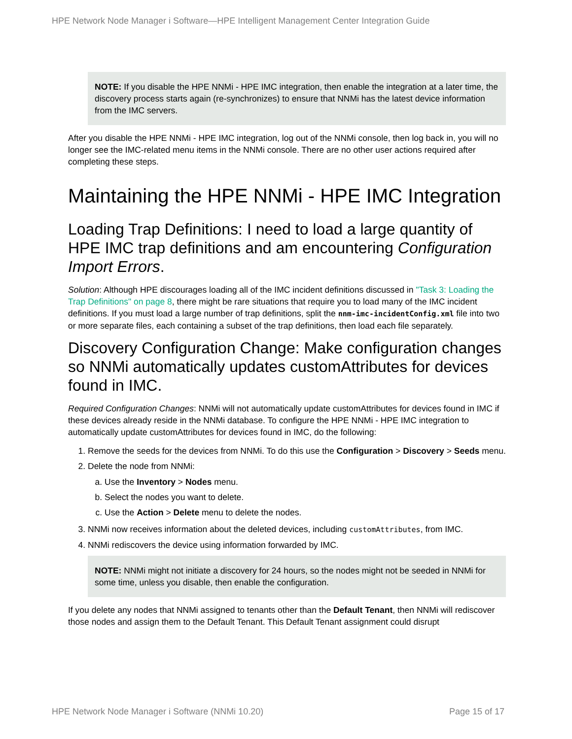HPE Network Node Manager i Software—HPE Intelligent Management Center Integration Guide
NOTE: If you disable the HPE NNMi - HPE IMC integration, then enable the integration at a later time, the discovery process starts again (re-synchronizes) to ensure that NNMi has the latest device information from the IMC servers.
After you disable the HPE NNMi - HPE IMC integration, log out of the NNMi console, then log back in, you will no longer see the IMC-related menu items in the NNMi console. There are no other user actions required after completing these steps.
Maintaining the HPE NNMi - HPE IMC Integration
Loading Trap Definitions: I need to load a large quantity of HPE IMC trap definitions and am encountering Configuration Import Errors.
Solution: Although HPE discourages loading all of the IMC incident definitions discussed in "Task 3: Loading the Trap Definitions" on page 8, there might be rare situations that require you to load many of the IMC incident definitions. If you must load a large number of trap definitions, split the nnm-imc-incidentConfig.xml file into two or more separate files, each containing a subset of the trap definitions, then load each file separately.
Discovery Configuration Change: Make configuration changes so NNMi automatically updates customAttributes for devices found in IMC.
Required Configuration Changes: NNMi will not automatically update customAttributes for devices found in IMC if these devices already reside in the NNMi database. To configure the HPE NNMi - HPE IMC integration to automatically update customAttributes for devices found in IMC, do the following:
1. Remove the seeds for the devices from NNMi. To do this use the Configuration > Discovery > Seeds menu.
2. Delete the node from NNMi:
a. Use the Inventory > Nodes menu.
b. Select the nodes you want to delete.
c. Use the Action > Delete menu to delete the nodes.
3. NNMi now receives information about the deleted devices, including customAttributes, from IMC.
4. NNMi rediscovers the device using information forwarded by IMC.
NOTE: NNMi might not initiate a discovery for 24 hours, so the nodes might not be seeded in NNMi for some time, unless you disable, then enable the configuration.
If you delete any nodes that NNMi assigned to tenants other than the Default Tenant, then NNMi will rediscover those nodes and assign them to the Default Tenant. This Default Tenant assignment could disrupt
HPE Network Node Manager i Software (NNMi 10.20) Page 15 of 17